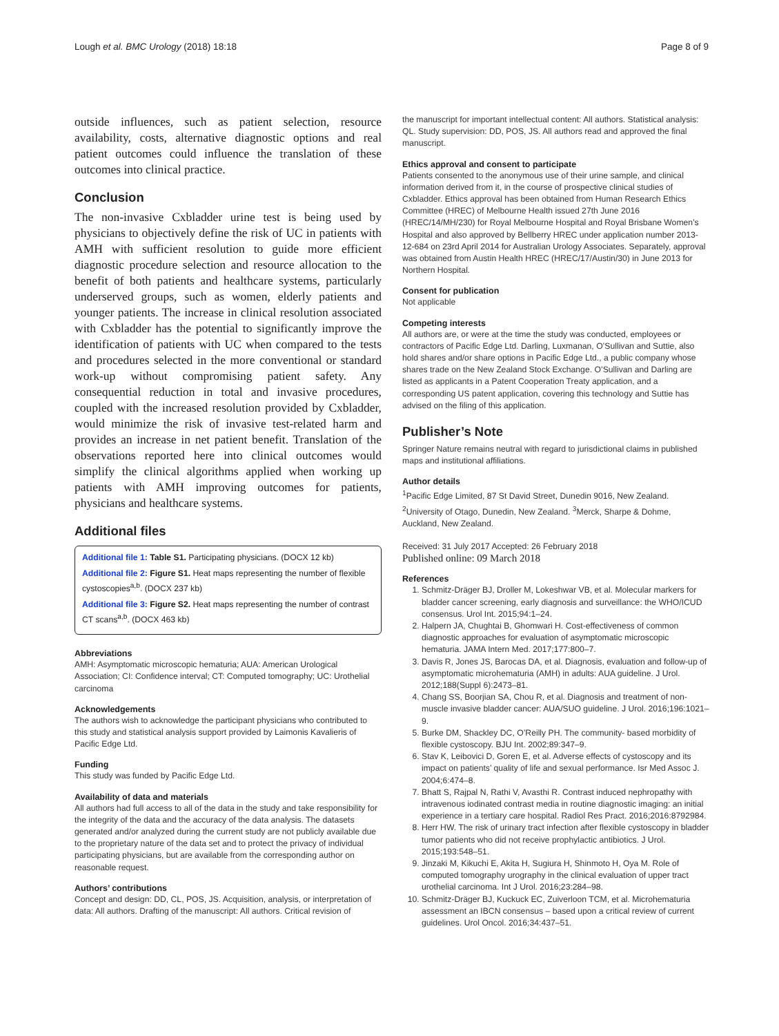Lough et al. BMC Urology (2018) 18:18 Page 8 of 9
outside influences, such as patient selection, resource availability, costs, alternative diagnostic options and real patient outcomes could influence the translation of these outcomes into clinical practice.
Conclusion
The non-invasive Cxbladder urine test is being used by physicians to objectively define the risk of UC in patients with AMH with sufficient resolution to guide more efficient diagnostic procedure selection and resource allocation to the benefit of both patients and healthcare systems, particularly underserved groups, such as women, elderly patients and younger patients. The increase in clinical resolution associated with Cxbladder has the potential to significantly improve the identification of patients with UC when compared to the tests and procedures selected in the more conventional or standard work-up without compromising patient safety. Any consequential reduction in total and invasive procedures, coupled with the increased resolution provided by Cxbladder, would minimize the risk of invasive test-related harm and provides an increase in net patient benefit. Translation of the observations reported here into clinical outcomes would simplify the clinical algorithms applied when working up patients with AMH improving outcomes for patients, physicians and healthcare systems.
Additional files
Additional file 1: Table S1. Participating physicians. (DOCX 12 kb)
Additional file 2: Figure S1. Heat maps representing the number of flexible cystoscopies<sup>a,b</sup>. (DOCX 237 kb)
Additional file 3: Figure S2. Heat maps representing the number of contrast CT scans<sup>a,b</sup>. (DOCX 463 kb)
Abbreviations
AMH: Asymptomatic microscopic hematuria; AUA: American Urological Association; CI: Confidence interval; CT: Computed tomography; UC: Urothelial carcinoma
Acknowledgements
The authors wish to acknowledge the participant physicians who contributed to this study and statistical analysis support provided by Laimonis Kavalieris of Pacific Edge Ltd.
Funding
This study was funded by Pacific Edge Ltd.
Availability of data and materials
All authors had full access to all of the data in the study and take responsibility for the integrity of the data and the accuracy of the data analysis. The datasets generated and/or analyzed during the current study are not publicly available due to the proprietary nature of the data set and to protect the privacy of individual participating physicians, but are available from the corresponding author on reasonable request.
Authors’ contributions
Concept and design: DD, CL, POS, JS. Acquisition, analysis, or interpretation of data: All authors. Drafting of the manuscript: All authors. Critical revision of
the manuscript for important intellectual content: All authors. Statistical analysis: QL. Study supervision: DD, POS, JS. All authors read and approved the final manuscript.
Ethics approval and consent to participate
Patients consented to the anonymous use of their urine sample, and clinical information derived from it, in the course of prospective clinical studies of Cxbladder. Ethics approval has been obtained from Human Research Ethics Committee (HREC) of Melbourne Health issued 27th June 2016 (HREC/14/MH/230) for Royal Melbourne Hospital and Royal Brisbane Women’s Hospital and also approved by Bellberry HREC under application number 2013-12-684 on 23rd April 2014 for Australian Urology Associates. Separately, approval was obtained from Austin Health HREC (HREC/17/Austin/30) in June 2013 for Northern Hospital.
Consent for publication
Not applicable
Competing interests
All authors are, or were at the time the study was conducted, employees or contractors of Pacific Edge Ltd. Darling, Luxmanan, O’Sullivan and Suttie, also hold shares and/or share options in Pacific Edge Ltd., a public company whose shares trade on the New Zealand Stock Exchange. O’Sullivan and Darling are listed as applicants in a Patent Cooperation Treaty application, and a corresponding US patent application, covering this technology and Suttie has advised on the filing of this application.
Publisher’s Note
Springer Nature remains neutral with regard to jurisdictional claims in published maps and institutional affiliations.
Author details
<sup>1</sup> Pacific Edge Limited, 87 St David Street, Dunedin 9016, New Zealand. <sup>2</sup>University of Otago, Dunedin, New Zealand. <sup>3</sup>Merck, Sharpe & Dohme, Auckland, New Zealand.
Received: 31 July 2017 Accepted: 26 February 2018
Published online: 09 March 2018
References
1. Schmitz-Dräger BJ, Droller M, Lokeshwar VB, et al. Molecular markers for bladder cancer screening, early diagnosis and surveillance: the WHO/ICUD consensus. Urol Int. 2015;94:1–24.
2. Halpern JA, Chughtai B, Ghomwari H. Cost-effectiveness of common diagnostic approaches for evaluation of asymptomatic microscopic hematuria. JAMA Intern Med. 2017;177:800–7.
3. Davis R, Jones JS, Barocas DA, et al. Diagnosis, evaluation and follow-up of asymptomatic microhematuria (AMH) in adults: AUA guideline. J Urol. 2012;188(Suppl 6):2473–81.
4. Chang SS, Boorjian SA, Chou R, et al. Diagnosis and treatment of non-muscle invasive bladder cancer: AUA/SUO guideline. J Urol. 2016;196:1021–9.
5. Burke DM, Shackley DC, O’Reilly PH. The community- based morbidity of flexible cystoscopy. BJU Int. 2002;89:347–9.
6. Stav K, Leibovici D, Goren E, et al. Adverse effects of cystoscopy and its impact on patients’ quality of life and sexual performance. Isr Med Assoc J. 2004;6:474–8.
7. Bhatt S, Rajpal N, Rathi V, Avasthi R. Contrast induced nephropathy with intravenous iodinated contrast media in routine diagnostic imaging: an initial experience in a tertiary care hospital. Radiol Res Pract. 2016;2016:8792984.
8. Herr HW. The risk of urinary tract infection after flexible cystoscopy in bladder tumor patients who did not receive prophylactic antibiotics. J Urol. 2015;193:548–51.
9. Jinzaki M, Kikuchi E, Akita H, Sugiura H, Shinmoto H, Oya M. Role of computed tomography urography in the clinical evaluation of upper tract urothelial carcinoma. Int J Urol. 2016;23:284–98.
10. Schmitz-Dräger BJ, Kuckuck EC, Zuiverloon TCM, et al. Microhematuria assessment an IBCN consensus – based upon a critical review of current guidelines. Urol Oncol. 2016;34:437–51.